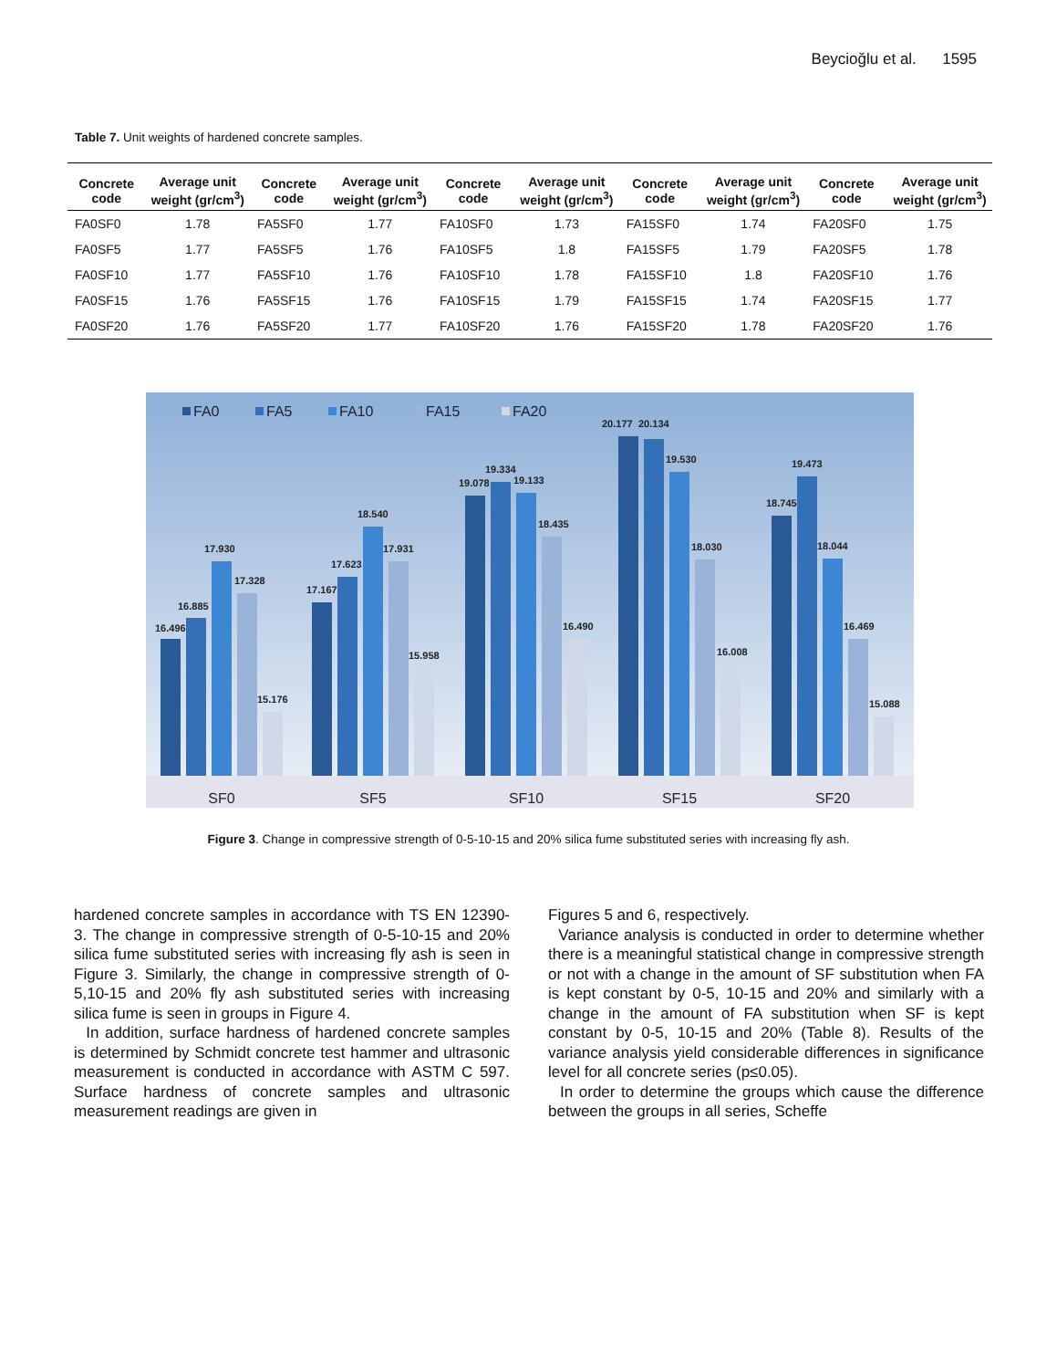Beycioğlu et al. 1595
Table 7. Unit weights of hardened concrete samples.
| Concrete code | Average unit weight (gr/cm<sup>3</sup>) | Concrete code | Average unit weight (gr/cm<sup>3</sup>) | Concrete code | Average unit weight (gr/cm<sup>3</sup>) | Concrete code | Average unit weight (gr/cm<sup>3</sup>) | Concrete code | Average unit weight (gr/cm<sup>3</sup>) |
| --- | --- | --- | --- | --- | --- | --- | --- | --- | --- |
| FA0SF0 | 1.78 | FA5SF0 | 1.77 | FA10SF0 | 1.73 | FA15SF0 | 1.74 | FA20SF0 | 1.75 |
| FA0SF5 | 1.77 | FA5SF5 | 1.76 | FA10SF5 | 1.8 | FA15SF5 | 1.79 | FA20SF5 | 1.78 |
| FA0SF10 | 1.77 | FA5SF10 | 1.76 | FA10SF10 | 1.78 | FA15SF10 | 1.8 | FA20SF10 | 1.76 |
| FA0SF15 | 1.76 | FA5SF15 | 1.76 | FA10SF15 | 1.79 | FA15SF15 | 1.74 | FA20SF15 | 1.77 |
| FA0SF20 | 1.76 | FA5SF20 | 1.77 | FA10SF20 | 1.76 | FA15SF20 | 1.78 | FA20SF20 | 1.76 |
FA0
FA5
FA10
FA15
FA20
16.496
16.885
17.930
17.328
15.176
17.167
17.623
18.540
17.931
15.958
19.078
19.334
19.133
18.435
16.490
20.177
20.134
19.530
18.030
16.008
18.745
19.473
18.044
16.469
15.088
SF0
SF5
SF10
SF15
SF20
Figure 3. Change in compressive strength of 0-5-10-15 and 20% silica fume substituted series with increasing fly ash.
hardened concrete samples in accordance with TS EN 12390-3. The change in compressive strength of 0-5-10-15 and 20% silica fume substituted series with increasing fly ash is seen in Figure 3. Similarly, the change in compressive strength of 0-5,10-15 and 20% fly ash substituted series with increasing silica fume is seen in groups in Figure 4.
In addition, surface hardness of hardened concrete samples is determined by Schmidt concrete test hammer and ultrasonic measurement is conducted in accordance with ASTM C 597. Surface hardness of concrete samples and ultrasonic measurement readings are given in
Figures 5 and 6, respectively.
Variance analysis is conducted in order to determine whether there is a meaningful statistical change in compressive strength or not with a change in the amount of SF substitution when FA is kept constant by 0-5, 10-15 and 20% and similarly with a change in the amount of FA substitution when SF is kept constant by 0-5, 10-15 and 20% (Table 8). Results of the variance analysis yield considerable differences in significance level for all concrete series (p≤0.05).
In order to determine the groups which cause the difference between the groups in all series, Scheffe